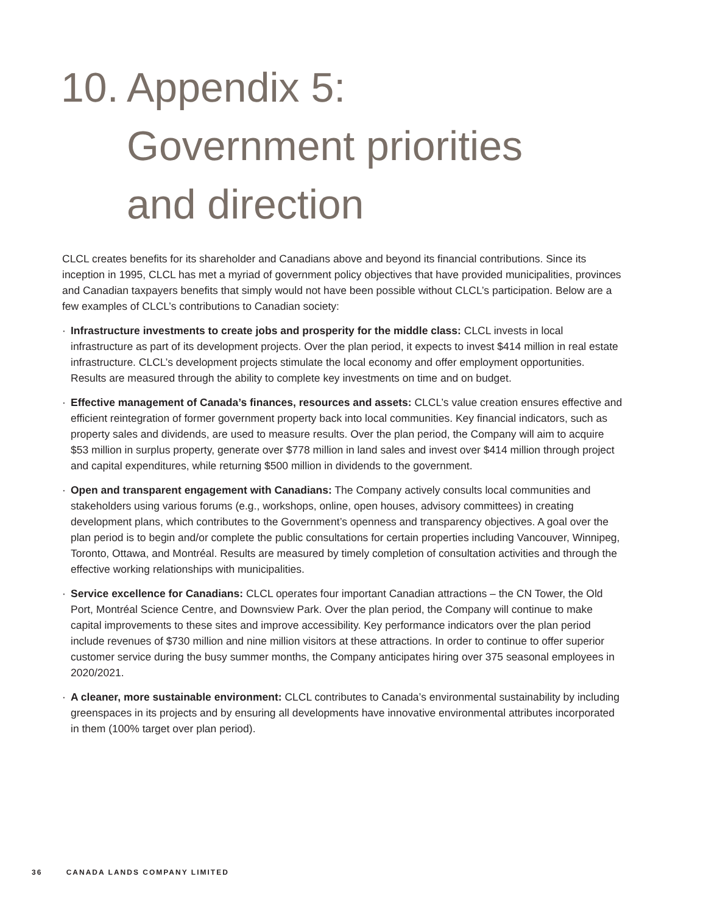10. Appendix 5:
Government priorities
and direction
CLCL creates benefits for its shareholder and Canadians above and beyond its financial contributions. Since its inception in 1995, CLCL has met a myriad of government policy objectives that have provided municipalities, provinces and Canadian taxpayers benefits that simply would not have been possible without CLCL’s participation. Below are a few examples of CLCL’s contributions to Canadian society:
· Infrastructure investments to create jobs and prosperity for the middle class: CLCL invests in local infrastructure as part of its development projects. Over the plan period, it expects to invest $414 million in real estate infrastructure. CLCL’s development projects stimulate the local economy and offer employment opportunities. Results are measured through the ability to complete key investments on time and on budget.
· Effective management of Canada’s finances, resources and assets: CLCL’s value creation ensures effective and efficient reintegration of former government property back into local communities. Key financial indicators, such as property sales and dividends, are used to measure results. Over the plan period, the Company will aim to acquire $53 million in surplus property, generate over $778 million in land sales and invest over $414 million through project and capital expenditures, while returning $500 million in dividends to the government.
· Open and transparent engagement with Canadians: The Company actively consults local communities and stakeholders using various forums (e.g., workshops, online, open houses, advisory committees) in creating development plans, which contributes to the Government’s openness and transparency objectives. A goal over the plan period is to begin and/or complete the public consultations for certain properties including Vancouver, Winnipeg, Toronto, Ottawa, and Montréal. Results are measured by timely completion of consultation activities and through the effective working relationships with municipalities.
· Service excellence for Canadians: CLCL operates four important Canadian attractions – the CN Tower, the Old Port, Montréal Science Centre, and Downsview Park. Over the plan period, the Company will continue to make capital improvements to these sites and improve accessibility. Key performance indicators over the plan period include revenues of $730 million and nine million visitors at these attractions. In order to continue to offer superior customer service during the busy summer months, the Company anticipates hiring over 375 seasonal employees in 2020/2021.
· A cleaner, more sustainable environment: CLCL contributes to Canada’s environmental sustainability by including greenspaces in its projects and by ensuring all developments have innovative environmental attributes incorporated in them (100% target over plan period).
36 CANADA LANDS COMPANY LIMITED